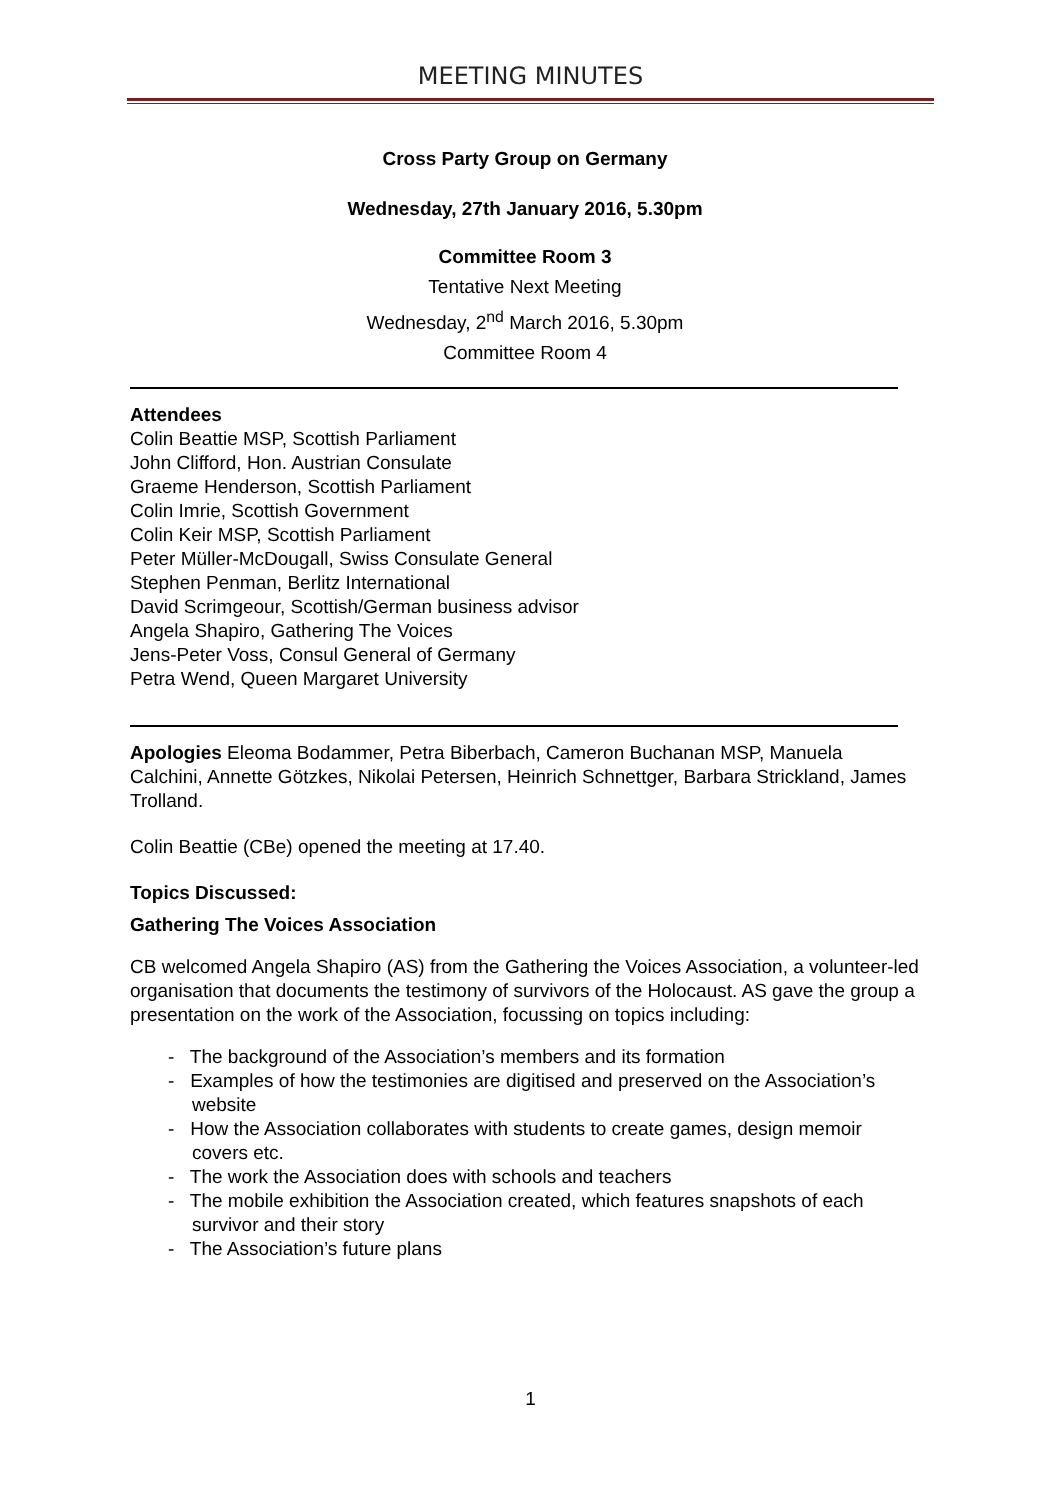MEETING MINUTES
Cross Party Group on Germany
Wednesday, 27th January 2016, 5.30pm
Committee Room 3
Tentative Next Meeting
Wednesday, 2<sup>nd</sup> March 2016, 5.30pm
Committee Room 4
Attendees
Colin Beattie MSP, Scottish Parliament
John Clifford, Hon. Austrian Consulate
Graeme Henderson, Scottish Parliament
Colin Imrie, Scottish Government
Colin Keir MSP, Scottish Parliament
Peter Müller-McDougall, Swiss Consulate General
Stephen Penman, Berlitz International
David Scrimgeour, Scottish/German business advisor
Angela Shapiro, Gathering The Voices
Jens-Peter Voss, Consul General of Germany
Petra Wend, Queen Margaret University
Apologies Eleoma Bodammer, Petra Biberbach, Cameron Buchanan MSP, Manuela Calchini, Annette Götzkes, Nikolai Petersen, Heinrich Schnettger, Barbara Strickland, James Trolland.
Colin Beattie (CBe) opened the meeting at 17.40.
Topics Discussed:
Gathering The Voices Association
CB welcomed Angela Shapiro (AS) from the Gathering the Voices Association, a volunteer-led organisation that documents the testimony of survivors of the Holocaust. AS gave the group a presentation on the work of the Association, focussing on topics including:
- The background of the Association’s members and its formation
- Examples of how the testimonies are digitised and preserved on the Association’s website
- How the Association collaborates with students to create games, design memoir covers etc.
- The work the Association does with schools and teachers
- The mobile exhibition the Association created, which features snapshots of each survivor and their story
- The Association’s future plans
1